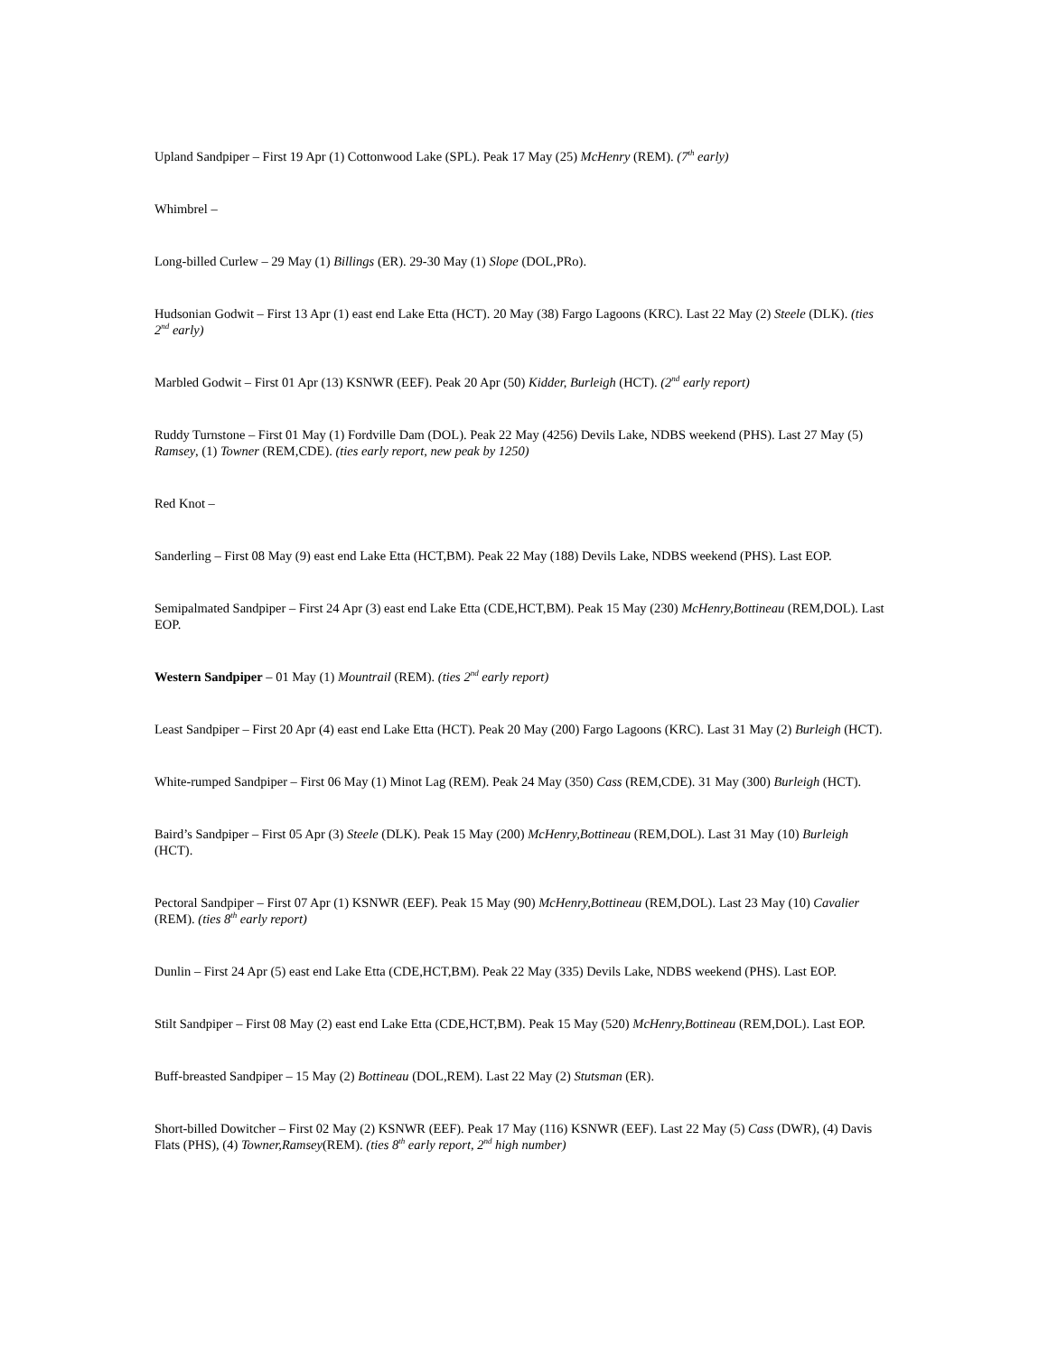Upland Sandpiper – First 19 Apr (1) Cottonwood Lake (SPL). Peak 17 May (25) McHenry (REM). (7<sup>th</sup> early)
Whimbrel –
Long-billed Curlew – 29 May (1) Billings (ER). 29-30 May (1) Slope (DOL,PRo).
Hudsonian Godwit – First 13 Apr (1) east end Lake Etta (HCT). 20 May (38) Fargo Lagoons (KRC). Last 22 May (2) Steele (DLK). (ties 2<sup>nd</sup> early)
Marbled Godwit – First 01 Apr (13) KSNWR (EEF). Peak 20 Apr (50) Kidder, Burleigh (HCT). (2<sup>nd</sup> early report)
Ruddy Turnstone – First 01 May (1) Fordville Dam (DOL). Peak 22 May (4256) Devils Lake, NDBS weekend (PHS). Last 27 May (5) Ramsey, (1) Towner (REM,CDE). (ties early report, new peak by 1250)
Red Knot –
Sanderling – First 08 May (9) east end Lake Etta (HCT,BM). Peak 22 May (188) Devils Lake, NDBS weekend (PHS). Last EOP.
Semipalmated Sandpiper – First 24 Apr (3) east end Lake Etta (CDE,HCT,BM). Peak 15 May (230) McHenry,Bottineau (REM,DOL). Last EOP.
Western Sandpiper – 01 May (1) Mountrail (REM). (ties 2<sup>nd</sup> early report)
Least Sandpiper – First 20 Apr (4) east end Lake Etta (HCT). Peak 20 May (200) Fargo Lagoons (KRC). Last 31 May (2) Burleigh (HCT).
White-rumped Sandpiper – First 06 May (1) Minot Lag (REM). Peak 24 May (350) Cass (REM,CDE). 31 May (300) Burleigh (HCT).
Baird’s Sandpiper – First 05 Apr (3) Steele (DLK). Peak 15 May (200) McHenry,Bottineau (REM,DOL). Last 31 May (10) Burleigh (HCT).
Pectoral Sandpiper – First 07 Apr (1) KSNWR (EEF). Peak 15 May (90) McHenry,Bottineau (REM,DOL). Last 23 May (10) Cavalier (REM). (ties 8<sup>th</sup> early report)
Dunlin – First 24 Apr (5) east end Lake Etta (CDE,HCT,BM). Peak 22 May (335) Devils Lake, NDBS weekend (PHS). Last EOP.
Stilt Sandpiper – First 08 May (2) east end Lake Etta (CDE,HCT,BM). Peak 15 May (520) McHenry,Bottineau (REM,DOL). Last EOP.
Buff-breasted Sandpiper – 15 May (2) Bottineau (DOL,REM). Last 22 May (2) Stutsman (ER).
Short-billed Dowitcher – First 02 May (2) KSNWR (EEF). Peak 17 May (116) KSNWR (EEF). Last 22 May (5) Cass (DWR), (4) Davis Flats (PHS), (4) Towner,Ramsey(REM). (ties 8<sup>th</sup> early report, 2<sup>nd</sup> high number)